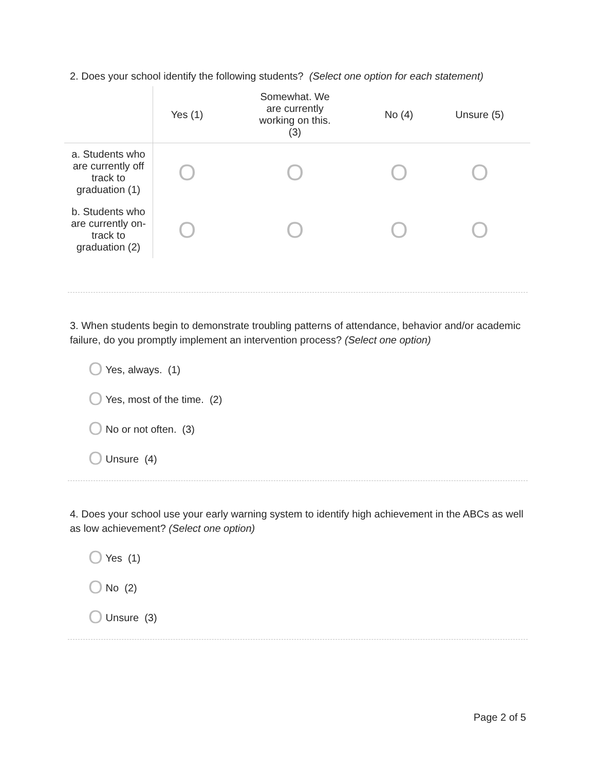2. Does your school identify the following students? (Select one option for each statement)
| | Yes (1) | Somewhat. We are currently working on this. (3) | No (4) | Unsure (5) |
| --- | --- | --- | --- | --- |
| a. Students who are currently off track to graduation (1) | O | O | O | O |
| b. Students who are currently on- track to graduation (2) | O | O | O | O |
3. When students begin to demonstrate troubling patterns of attendance, behavior and/or academic failure, do you promptly implement an intervention process? (Select one option)
O Yes, always. (1)
O Yes, most of the time. (2)
O No or not often. (3)
O Unsure (4)
4. Does your school use your early warning system to identify high achievement in the ABCs as well as low achievement? (Select one option)
O Yes (1)
O No (2)
O Unsure (3)
Page 2 of 5